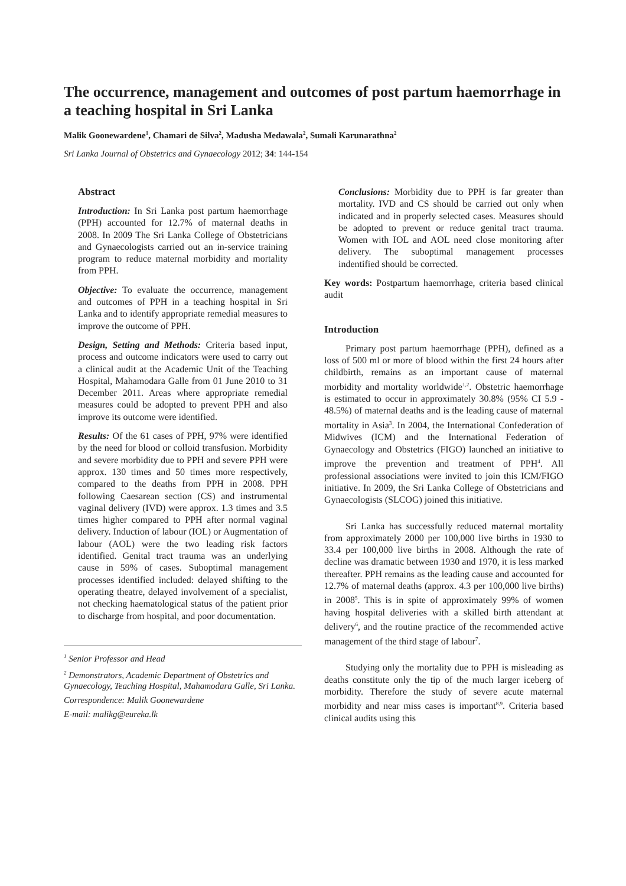The occurrence, management and outcomes of post partum haemorrhage in a teaching hospital in Sri Lanka
Malik Goonewardene<sup>1</sup>, Chamari de Silva<sup>2</sup>, Madusha Medawala<sup>2</sup>, Sumali Karunarathna<sup>2</sup>
Sri Lanka Journal of Obstetrics and Gynaecology 2012; 34: 144-154
Abstract
Introduction: In Sri Lanka post partum haemorrhage (PPH) accounted for 12.7% of maternal deaths in 2008. In 2009 The Sri Lanka College of Obstetricians and Gynaecologists carried out an in-service training program to reduce maternal morbidity and mortality from PPH.
Objective: To evaluate the occurrence, management and outcomes of PPH in a teaching hospital in Sri Lanka and to identify appropriate remedial measures to improve the outcome of PPH.
Design, Setting and Methods: Criteria based input, process and outcome indicators were used to carry out a clinical audit at the Academic Unit of the Teaching Hospital, Mahamodara Galle from 01 June 2010 to 31 December 2011. Areas where appropriate remedial measures could be adopted to prevent PPH and also improve its outcome were identified.
Results: Of the 61 cases of PPH, 97% were identified by the need for blood or colloid transfusion. Morbidity and severe morbidity due to PPH and severe PPH were approx. 130 times and 50 times more respectively, compared to the deaths from PPH in 2008. PPH following Caesarean section (CS) and instrumental vaginal delivery (IVD) were approx. 1.3 times and 3.5 times higher compared to PPH after normal vaginal delivery. Induction of labour (IOL) or Augmentation of labour (AOL) were the two leading risk factors identified. Genital tract trauma was an underlying cause in 59% of cases. Suboptimal management processes identified included: delayed shifting to the operating theatre, delayed involvement of a specialist, not checking haematological status of the patient prior to discharge from hospital, and poor documentation.
<sup>1</sup> Senior Professor and Head
<sup>2</sup> Demonstrators, Academic Department of Obstetrics and Gynaecology, Teaching Hospital, Mahamodara Galle, Sri Lanka.
Correspondence: Malik Goonewardene
E-mail: malikg@eureka.lk
Conclusions: Morbidity due to PPH is far greater than mortality. IVD and CS should be carried out only when indicated and in properly selected cases. Measures should be adopted to prevent or reduce genital tract trauma. Women with IOL and AOL need close monitoring after delivery. The suboptimal management processes indentified should be corrected.
Key words: Postpartum haemorrhage, criteria based clinical audit
Introduction
Primary post partum haemorrhage (PPH), defined as a loss of 500 ml or more of blood within the first 24 hours after childbirth, remains as an important cause of maternal morbidity and mortality worldwide<sup>1,2</sup>. Obstetric haemorrhage is estimated to occur in approximately 30.8% (95% CI 5.9 - 48.5%) of maternal deaths and is the leading cause of maternal mortality in Asia<sup>3</sup>. In 2004, the International Confederation of Midwives (ICM) and the International Federation of Gynaecology and Obstetrics (FIGO) launched an initiative to improve the prevention and treatment of PPH<sup>4</sup>. All professional associations were invited to join this ICM/FIGO initiative. In 2009, the Sri Lanka College of Obstetricians and Gynaecologists (SLCOG) joined this initiative.
Sri Lanka has successfully reduced maternal mortality from approximately 2000 per 100,000 live births in 1930 to 33.4 per 100,000 live births in 2008. Although the rate of decline was dramatic between 1930 and 1970, it is less marked thereafter. PPH remains as the leading cause and accounted for 12.7% of maternal deaths (approx. 4.3 per 100,000 live births) in 2008<sup>5</sup>. This is in spite of approximately 99% of women having hospital deliveries with a skilled birth attendant at delivery<sup>6</sup>, and the routine practice of the recommended active management of the third stage of labour<sup>7</sup>.
Studying only the mortality due to PPH is misleading as deaths constitute only the tip of the much larger iceberg of morbidity. Therefore the study of severe acute maternal morbidity and near miss cases is important<sup>8,9</sup>. Criteria based clinical audits using this